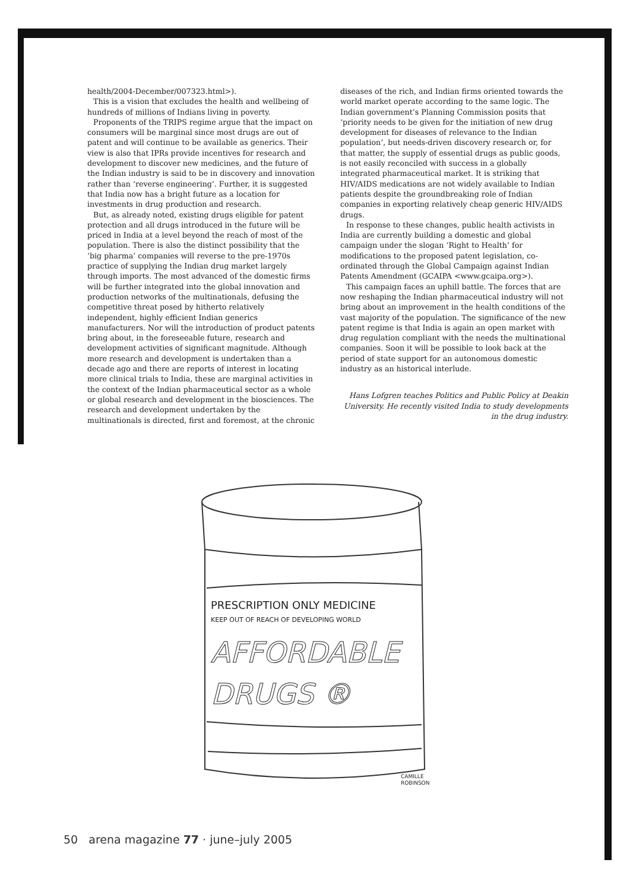health/2004-December/007323.html>).
This is a vision that excludes the health and wellbeing of hundreds of millions of Indians living in poverty.
Proponents of the TRIPS regime argue that the impact on consumers will be marginal since most drugs are out of patent and will continue to be available as generics. Their view is also that IPRs provide incentives for research and development to discover new medicines, and the future of the Indian industry is said to be in discovery and innovation rather than ‘reverse engineering’. Further, it is suggested that India now has a bright future as a location for investments in drug production and research.
But, as already noted, existing drugs eligible for patent protection and all drugs introduced in the future will be priced in India at a level beyond the reach of most of the population. There is also the distinct possibility that the ‘big pharma’ companies will reverse to the pre-1970s practice of supplying the Indian drug market largely through imports. The most advanced of the domestic firms will be further integrated into the global innovation and production networks of the multinationals, defusing the competitive threat posed by hitherto relatively independent, highly efficient Indian generics manufacturers. Nor will the introduction of product patents bring about, in the foreseeable future, research and development activities of significant magnitude. Although more research and development is undertaken than a decade ago and there are reports of interest in locating more clinical trials to India, these are marginal activities in the context of the Indian pharmaceutical sector as a whole or global research and development in the biosciences. The research and development undertaken by the multinationals is directed, first and foremost, at the chronic
diseases of the rich, and Indian firms oriented towards the world market operate according to the same logic. The Indian government’s Planning Commission posits that ‘priority needs to be given for the initiation of new drug development for diseases of relevance to the Indian population’, but needs-driven discovery research or, for that matter, the supply of essential drugs as public goods, is not easily reconciled with success in a globally integrated pharmaceutical market. It is striking that HIV/AIDS medications are not widely available to Indian patients despite the groundbreaking role of Indian companies in exporting relatively cheap generic HIV/AIDS drugs.
In response to these changes, public health activists in India are currently building a domestic and global campaign under the slogan ‘Right to Health’ for modifications to the proposed patent legislation, co-ordinated through the Global Campaign against Indian Patents Amendment (GCAIPA <www.gcaipa.org>).
This campaign faces an uphill battle. The forces that are now reshaping the Indian pharmaceutical industry will not bring about an improvement in the health conditions of the vast majority of the population. The significance of the new patent regime is that India is again an open market with drug regulation compliant with the needs the multinational companies. Soon it will be possible to look back at the period of state support for an autonomous domestic industry as an historical interlude.
Hans Lofgren teaches Politics and Public Policy at Deakin University. He recently visited India to study developments in the drug industry.
PRESCRIPTION ONLY MEDICINE
KEEP OUT OF REACH OF DEVELOPING WORLD
AFFORDABLE
DRUGS ®
CAMILLE
ROBINSON
50 arena magazine 77 · june–july 2005